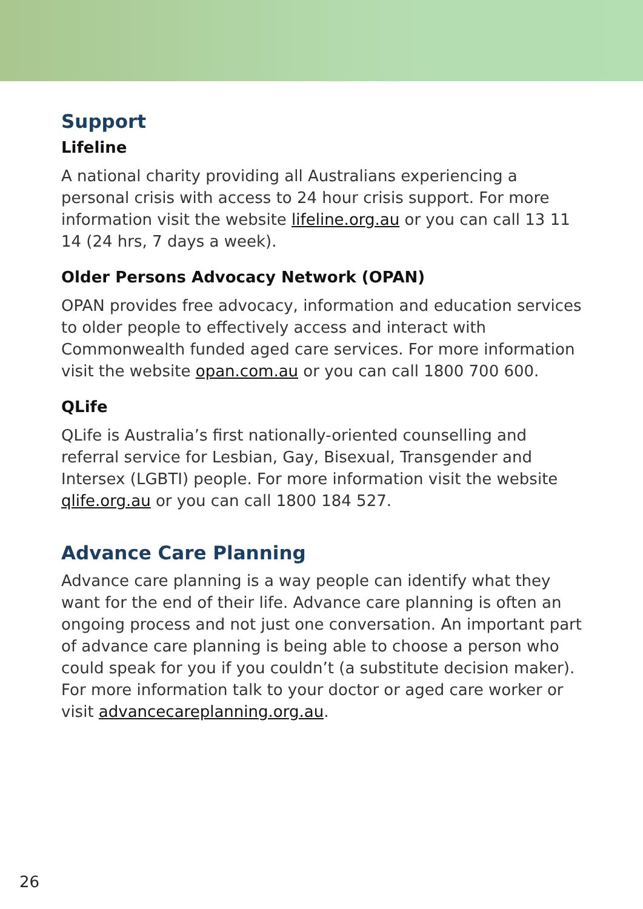Support
Lifeline
A national charity providing all Australians experiencing a personal crisis with access to 24 hour crisis support. For more information visit the website lifeline.org.au or you can call 13 11 14 (24 hrs, 7 days a week).
Older Persons Advocacy Network (OPAN)
OPAN provides free advocacy, information and education services to older people to effectively access and interact with Commonwealth funded aged care services. For more information visit the website opan.com.au or you can call 1800 700 600.
QLife
QLife is Australia’s first nationally-oriented counselling and referral service for Lesbian, Gay, Bisexual, Transgender and Intersex (LGBTI) people. For more information visit the website qlife.org.au or you can call 1800 184 527.
Advance Care Planning
Advance care planning is a way people can identify what they want for the end of their life. Advance care planning is often an ongoing process and not just one conversation. An important part of advance care planning is being able to choose a person who could speak for you if you couldn’t (a substitute decision maker).
For more information talk to your doctor or aged care worker or visit advancecareplanning.org.au.
26